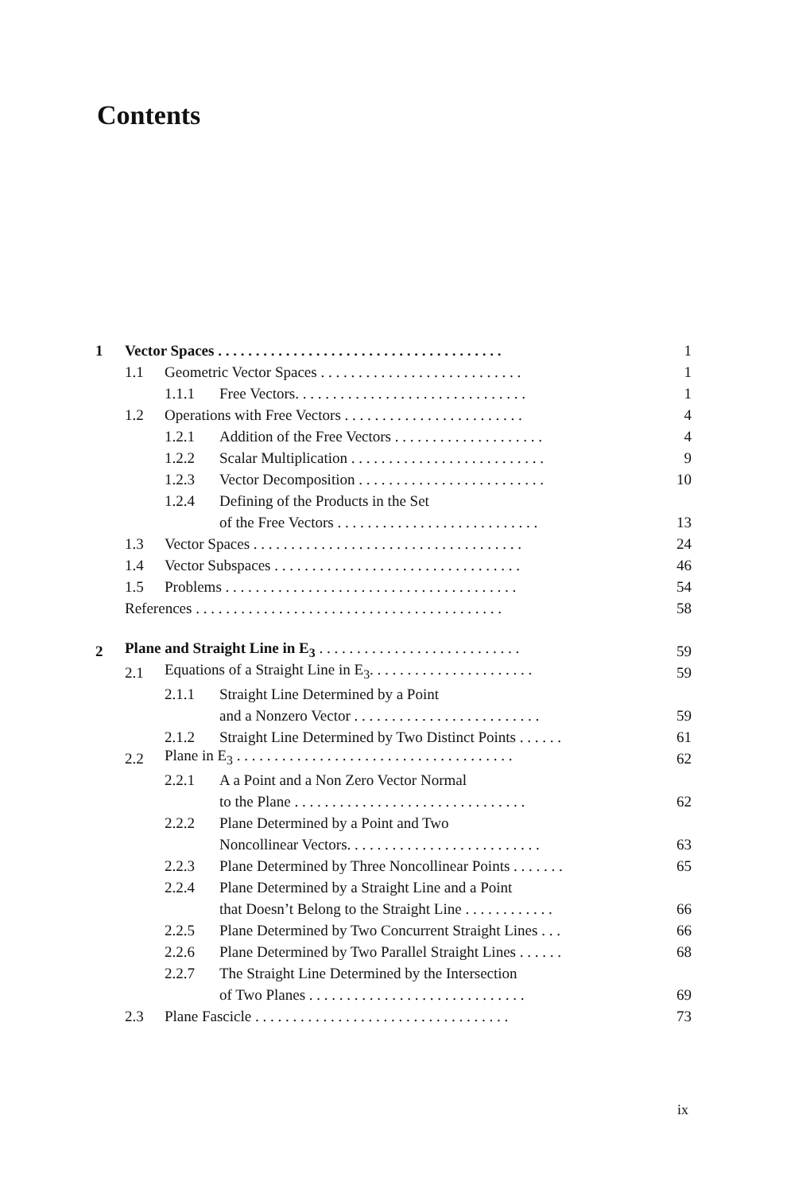Contents
| 1 | Vector Spaces . . . . . . . . . . . . . . . . . . . . . . . . . . . . . . . . . . . . . . | | | 1 |
| | 1.1 | Geometric Vector Spaces . . . . . . . . . . . . . . . . . . . . . . . . . . . | | 1 |
| | | 1.1.1 | Free Vectors. . . . . . . . . . . . . . . . . . . . . . . . . . . . . . . | 1 |
| | 1.2 | Operations with Free Vectors . . . . . . . . . . . . . . . . . . . . . . . . | | 4 |
| | | 1.2.1 | Addition of the Free Vectors . . . . . . . . . . . . . . . . . . . . | 4 |
| | | 1.2.2 | Scalar Multiplication . . . . . . . . . . . . . . . . . . . . . . . . . . | 9 |
| | | 1.2.3 | Vector Decomposition . . . . . . . . . . . . . . . . . . . . . . . . . | 10 |
| | | 1.2.4 | Defining of the Products in the Set | |
| | | | of the Free Vectors . . . . . . . . . . . . . . . . . . . . . . . . . . . | 13 |
| | 1.3 | Vector Spaces . . . . . . . . . . . . . . . . . . . . . . . . . . . . . . . . . . . . | | 24 |
| | 1.4 | Vector Subspaces . . . . . . . . . . . . . . . . . . . . . . . . . . . . . . . . . | | 46 |
| | 1.5 | Problems . . . . . . . . . . . . . . . . . . . . . . . . . . . . . . . . . . . . . . . | | 54 |
| | References . . . . . . . . . . . . . . . . . . . . . . . . . . . . . . . . . . . . . . . . . | | | 58 |
| 2 | Plane and Straight Line in E<sub>3</sub> . . . . . . . . . . . . . . . . . . . . . . . . . . . | | | 59 |
| | 2.1 | Equations of a Straight Line in E<sub>3</sub>. . . . . . . . . . . . . . . . . . . . . . | | 59 |
| | | 2.1.1 | Straight Line Determined by a Point | |
| | | | and a Nonzero Vector . . . . . . . . . . . . . . . . . . . . . . . . . | 59 |
| | | 2.1.2 | Straight Line Determined by Two Distinct Points . . . . . . | 61 |
| | 2.2 | Plane in E<sub>3</sub> . . . . . . . . . . . . . . . . . . . . . . . . . . . . . . . . . . . . . | | 62 |
| | | 2.2.1 | A a Point and a Non Zero Vector Normal | |
| | | | to the Plane . . . . . . . . . . . . . . . . . . . . . . . . . . . . . . . | 62 |
| | | 2.2.2 | Plane Determined by a Point and Two | |
| | | | Noncollinear Vectors. . . . . . . . . . . . . . . . . . . . . . . . . . | 63 |
| | | 2.2.3 | Plane Determined by Three Noncollinear Points . . . . . . . | 65 |
| | | 2.2.4 | Plane Determined by a Straight Line and a Point | |
| | | | that Doesn’t Belong to the Straight Line . . . . . . . . . . . . | 66 |
| | | 2.2.5 | Plane Determined by Two Concurrent Straight Lines . . . | 66 |
| | | 2.2.6 | Plane Determined by Two Parallel Straight Lines . . . . . . | 68 |
| | | 2.2.7 | The Straight Line Determined by the Intersection | |
| | | | of Two Planes . . . . . . . . . . . . . . . . . . . . . . . . . . . . . | 69 |
| | 2.3 | Plane Fascicle . . . . . . . . . . . . . . . . . . . . . . . . . . . . . . . . . . | | 73 |
ix